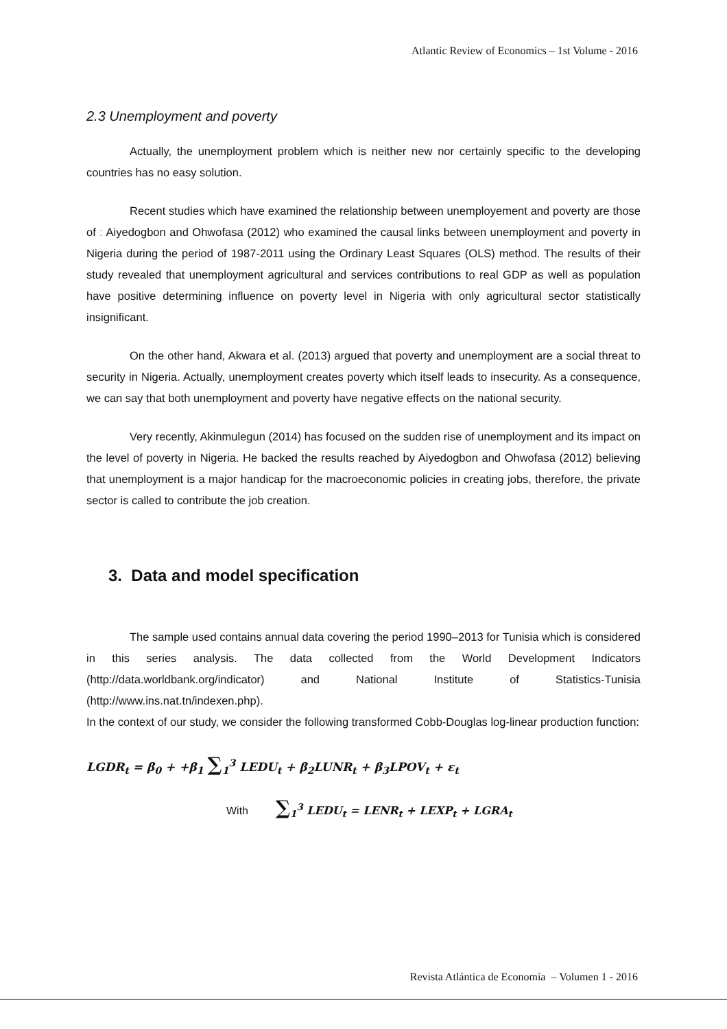Atlantic Review of Economics – 1st Volume - 2016
2.3 Unemployment and poverty
Actually, the unemployment problem which is neither new nor certainly specific to the developing countries has no easy solution.
Recent studies which have examined the relationship between unemployement and poverty are those of : Aiyedogbon and Ohwofasa (2012) who examined the causal links between unemployment and poverty in Nigeria during the period of 1987-2011 using the Ordinary Least Squares (OLS) method. The results of their study revealed that unemployment agricultural and services contributions to real GDP as well as population have positive determining influence on poverty level in Nigeria with only agricultural sector statistically insignificant.
On the other hand, Akwara et al. (2013) argued that poverty and unemployment are a social threat to security in Nigeria. Actually, unemployment creates poverty which itself leads to insecurity. As a consequence, we can say that both unemployment and poverty have negative effects on the national security.
Very recently, Akinmulegun (2014) has focused on the sudden rise of unemployment and its impact on the level of poverty in Nigeria. He backed the results reached by Aiyedogbon and Ohwofasa (2012) believing that unemployment is a major handicap for the macroeconomic policies in creating jobs, therefore, the private sector is called to contribute the job creation.
3. Data and model specification
The sample used contains annual data covering the period 1990–2013 for Tunisia which is considered in this series analysis. The data collected from the World Development Indicators (http://data.worldbank.org/indicator) and National Institute of Statistics-Tunisia (http://www.ins.nat.tn/indexen.php).
In the context of our study, we consider the following transformed Cobb-Douglas log-linear production function:
LGDR<sub>t</sub> = β<sub>0</sub> + +β<sub>1</sub> ∑<sub>1</sub><sup>3</sup> LEDU<sub>t</sub> + β<sub>2</sub>LUNR<sub>t</sub> + β<sub>3</sub>LPOV<sub>t</sub> + ε<sub>t</sub>
With ∑<sub>1</sub><sup>3</sup> LEDU<sub>t</sub> = LENR<sub>t</sub> + LEXP<sub>t</sub> + LGRA<sub>t</sub>
Revista Atlántica de Economía – Volumen 1 - 2016